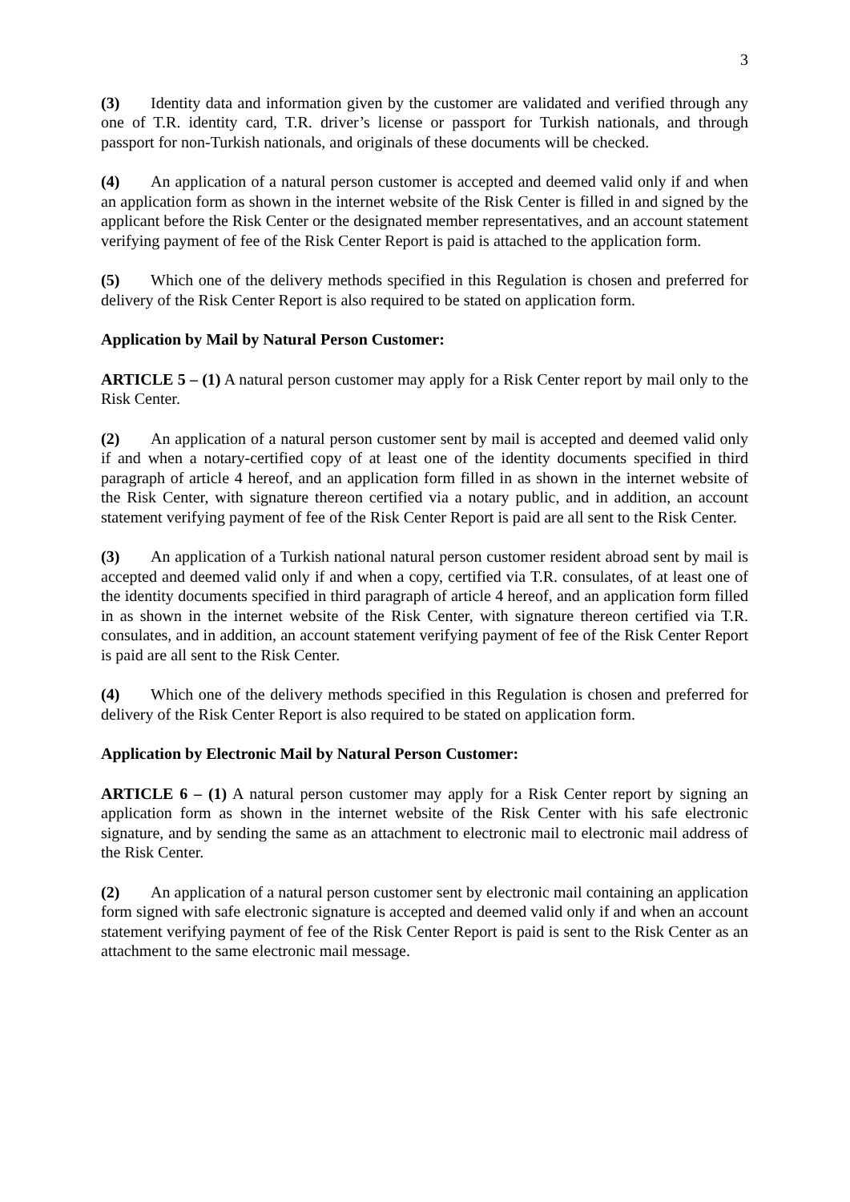3
(3) Identity data and information given by the customer are validated and verified through any one of T.R. identity card, T.R. driver’s license or passport for Turkish nationals, and through passport for non-Turkish nationals, and originals of these documents will be checked.
(4) An application of a natural person customer is accepted and deemed valid only if and when an application form as shown in the internet website of the Risk Center is filled in and signed by the applicant before the Risk Center or the designated member representatives, and an account statement verifying payment of fee of the Risk Center Report is paid is attached to the application form.
(5) Which one of the delivery methods specified in this Regulation is chosen and preferred for delivery of the Risk Center Report is also required to be stated on application form.
Application by Mail by Natural Person Customer:
ARTICLE 5 – (1) A natural person customer may apply for a Risk Center report by mail only to the Risk Center.
(2) An application of a natural person customer sent by mail is accepted and deemed valid only if and when a notary-certified copy of at least one of the identity documents specified in third paragraph of article 4 hereof, and an application form filled in as shown in the internet website of the Risk Center, with signature thereon certified via a notary public, and in addition, an account statement verifying payment of fee of the Risk Center Report is paid are all sent to the Risk Center.
(3) An application of a Turkish national natural person customer resident abroad sent by mail is accepted and deemed valid only if and when a copy, certified via T.R. consulates, of at least one of the identity documents specified in third paragraph of article 4 hereof, and an application form filled in as shown in the internet website of the Risk Center, with signature thereon certified via T.R. consulates, and in addition, an account statement verifying payment of fee of the Risk Center Report is paid are all sent to the Risk Center.
(4) Which one of the delivery methods specified in this Regulation is chosen and preferred for delivery of the Risk Center Report is also required to be stated on application form.
Application by Electronic Mail by Natural Person Customer:
ARTICLE 6 – (1) A natural person customer may apply for a Risk Center report by signing an application form as shown in the internet website of the Risk Center with his safe electronic signature, and by sending the same as an attachment to electronic mail to electronic mail address of the Risk Center.
(2) An application of a natural person customer sent by electronic mail containing an application form signed with safe electronic signature is accepted and deemed valid only if and when an account statement verifying payment of fee of the Risk Center Report is paid is sent to the Risk Center as an attachment to the same electronic mail message.